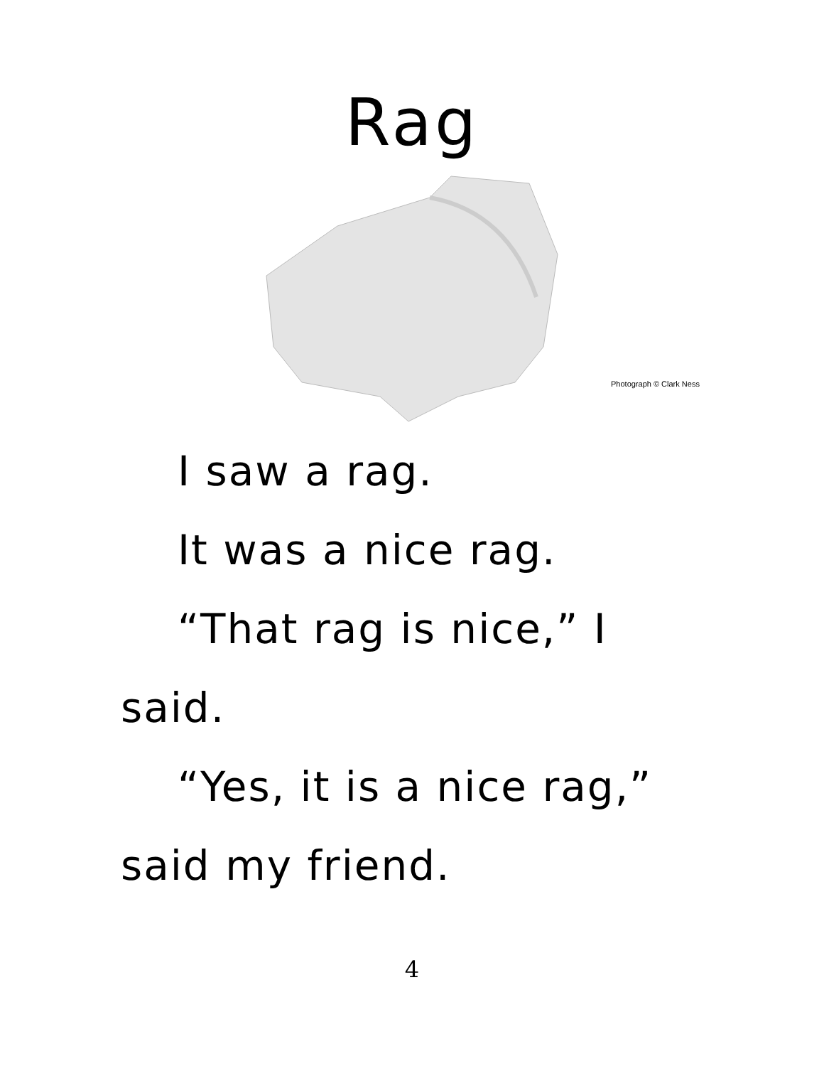Rag
Photograph © Clark Ness
I saw a rag.
It was a nice rag.
“That rag is nice,” I said.
“Yes, it is a nice rag,” said my friend.
4